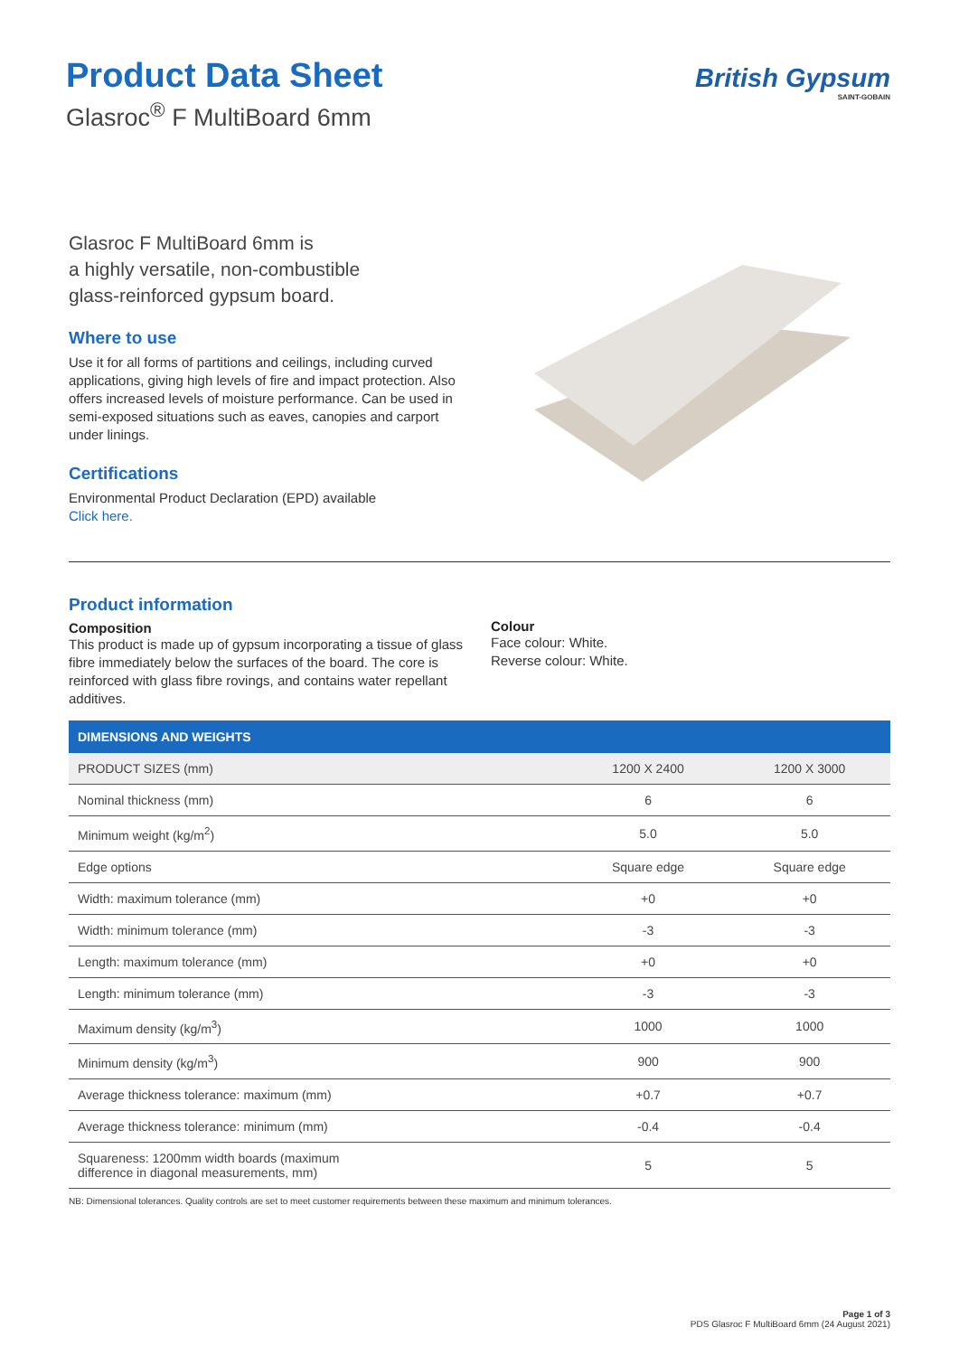Product Data Sheet
Glasroc<sup>®</sup> F MultiBoard 6mm
British Gypsum
SAINT-GOBAIN
Glasroc F MultiBoard 6mm is
a highly versatile, non-combustible
glass-reinforced gypsum board.
Where to use
Use it for all forms of partitions and ceilings, including curved applications, giving high levels of fire and impact protection. Also offers increased levels of moisture performance. Can be used in semi-exposed situations such as eaves, canopies and carport under linings.
Certifications
Environmental Product Declaration (EPD) available
Click here.
Product information
Composition
This product is made up of gypsum incorporating a tissue of glass fibre immediately below the surfaces of the board. The core is reinforced with glass fibre rovings, and contains water repellant additives.
Colour
Face colour: White.
Reverse colour: White.
| DIMENSIONS AND WEIGHTS | | |
| --- | --- | --- |
| PRODUCT SIZES (mm) | 1200 X 2400 | 1200 X 3000 |
| Nominal thickness (mm) | 6 | 6 |
| Minimum weight (kg/m<sup>2</sup>) | 5.0 | 5.0 |
| Edge options | Square edge | Square edge |
| Width: maximum tolerance (mm) | +0 | +0 |
| Width: minimum tolerance (mm) | -3 | -3 |
| Length: maximum tolerance (mm) | +0 | +0 |
| Length: minimum tolerance (mm) | -3 | -3 |
| Maximum density (kg/m<sup>3</sup>) | 1000 | 1000 |
| Minimum density (kg/m<sup>3</sup>) | 900 | 900 |
| Average thickness tolerance: maximum (mm) | +0.7 | +0.7 |
| Average thickness tolerance: minimum (mm) | -0.4 | -0.4 |
| Squareness: 1200mm width boards (maximum difference in diagonal measurements, mm) | 5 | 5 |
NB: Dimensional tolerances. Quality controls are set to meet customer requirements between these maximum and minimum tolerances.
Page 1 of 3
PDS Glasroc F MultiBoard 6mm (24 August 2021)